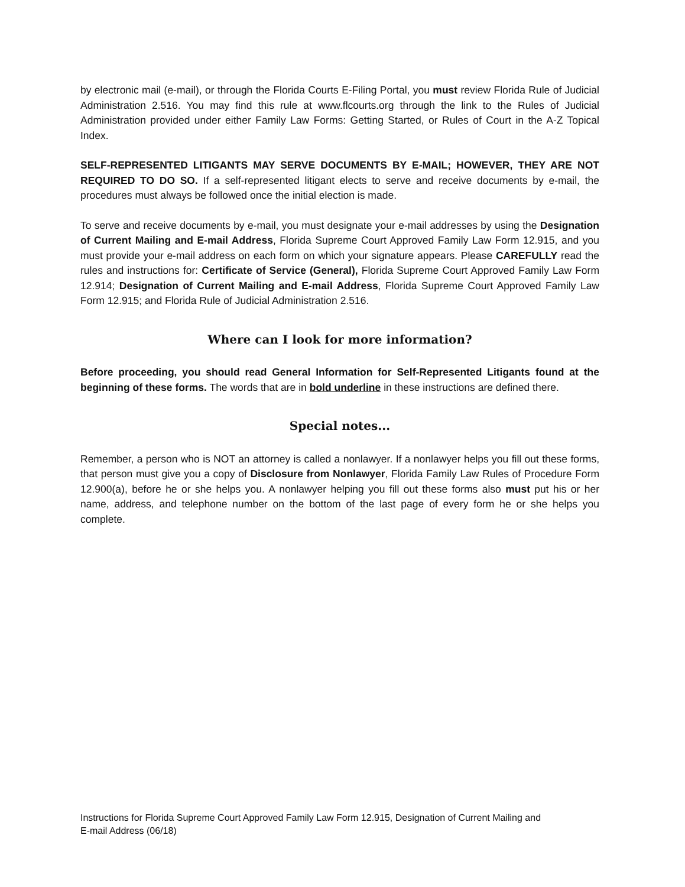by electronic mail (e-mail), or through the Florida Courts E-Filing Portal, you must review Florida Rule of Judicial Administration 2.516. You may find this rule at www.flcourts.org through the link to the Rules of Judicial Administration provided under either Family Law Forms: Getting Started, or Rules of Court in the A-Z Topical Index.
SELF-REPRESENTED LITIGANTS MAY SERVE DOCUMENTS BY E-MAIL; HOWEVER, THEY ARE NOT REQUIRED TO DO SO. If a self-represented litigant elects to serve and receive documents by e-mail, the procedures must always be followed once the initial election is made.
To serve and receive documents by e-mail, you must designate your e-mail addresses by using the Designation of Current Mailing and E-mail Address, Florida Supreme Court Approved Family Law Form 12.915, and you must provide your e-mail address on each form on which your signature appears. Please CAREFULLY read the rules and instructions for: Certificate of Service (General), Florida Supreme Court Approved Family Law Form 12.914; Designation of Current Mailing and E-mail Address, Florida Supreme Court Approved Family Law Form 12.915; and Florida Rule of Judicial Administration 2.516.
Where can I look for more information?
Before proceeding, you should read General Information for Self-Represented Litigants found at the beginning of these forms. The words that are in bold underline in these instructions are defined there.
Special notes...
Remember, a person who is NOT an attorney is called a nonlawyer. If a nonlawyer helps you fill out these forms, that person must give you a copy of Disclosure from Nonlawyer, Florida Family Law Rules of Procedure Form 12.900(a), before he or she helps you. A nonlawyer helping you fill out these forms also must put his or her name, address, and telephone number on the bottom of the last page of every form he or she helps you complete.
Instructions for Florida Supreme Court Approved Family Law Form 12.915, Designation of Current Mailing and
E-mail Address (06/18)